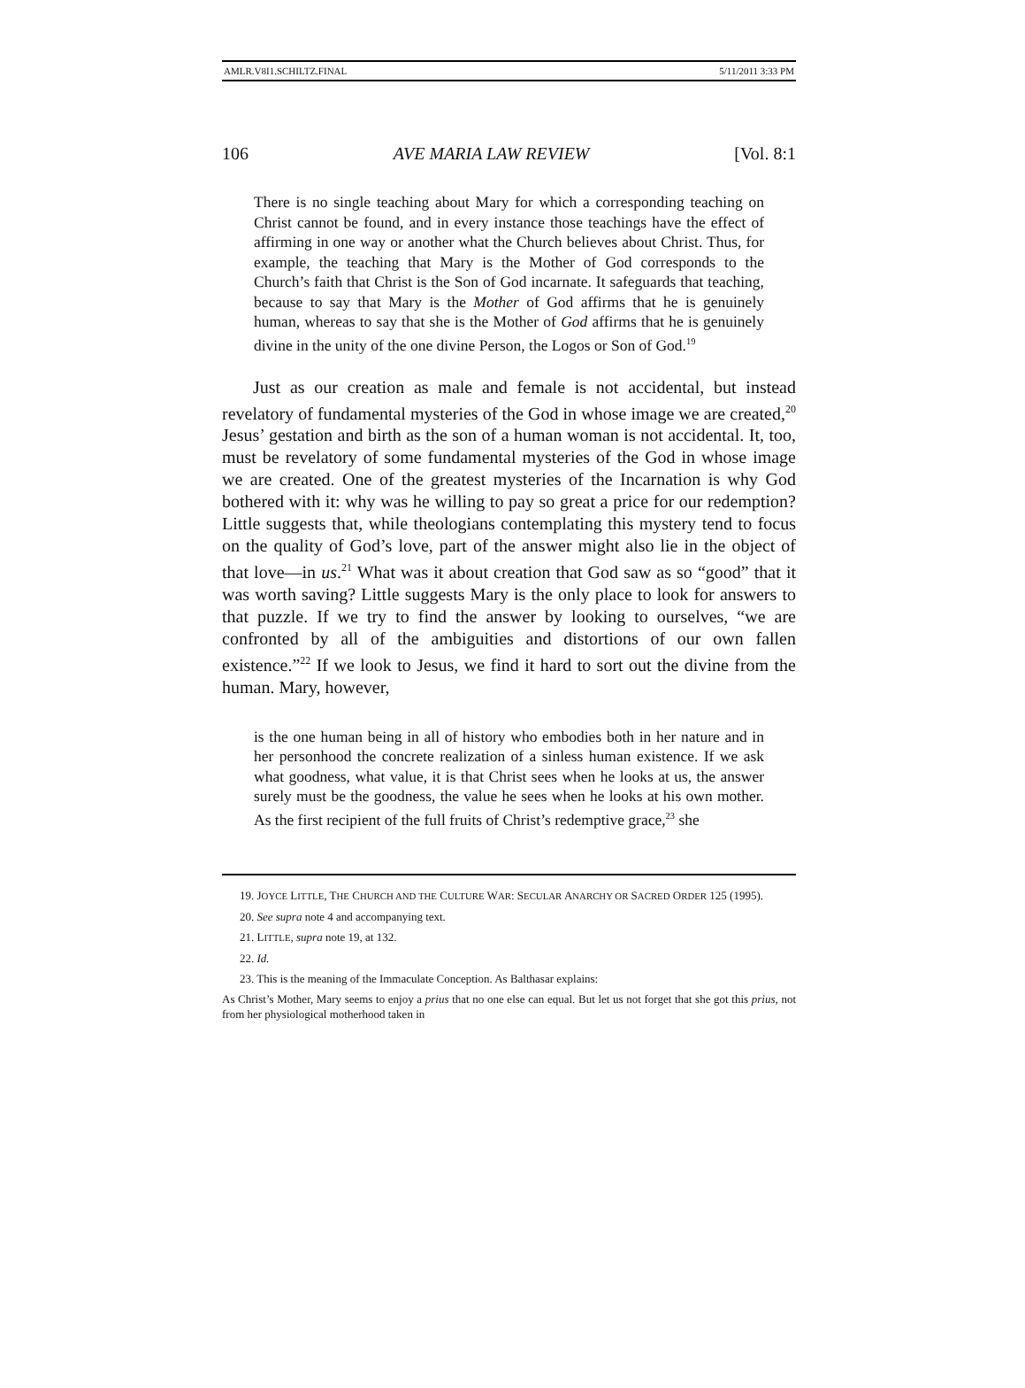AMLR.V8I1.SCHILTZ.FINAL 5/11/2011 3:33 PM
106 AVE MARIA LAW REVIEW [Vol. 8:1
There is no single teaching about Mary for which a corresponding teaching on Christ cannot be found, and in every instance those teachings have the effect of affirming in one way or another what the Church believes about Christ. Thus, for example, the teaching that Mary is the Mother of God corresponds to the Church’s faith that Christ is the Son of God incarnate. It safeguards that teaching, because to say that Mary is the Mother of God affirms that he is genuinely human, whereas to say that she is the Mother of God affirms that he is genuinely divine in the unity of the one divine Person, the Logos or Son of God.<sup>19</sup>
Just as our creation as male and female is not accidental, but instead revelatory of fundamental mysteries of the God in whose image we are created,<sup>20</sup> Jesus’ gestation and birth as the son of a human woman is not accidental. It, too, must be revelatory of some fundamental mysteries of the God in whose image we are created. One of the greatest mysteries of the Incarnation is why God bothered with it: why was he willing to pay so great a price for our redemption? Little suggests that, while theologians contemplating this mystery tend to focus on the quality of God’s love, part of the answer might also lie in the object of that love—in us.<sup>21</sup> What was it about creation that God saw as so “good” that it was worth saving? Little suggests Mary is the only place to look for answers to that puzzle. If we try to find the answer by looking to ourselves, “we are confronted by all of the ambiguities and distortions of our own fallen existence.”<sup>22</sup> If we look to Jesus, we find it hard to sort out the divine from the human. Mary, however,
is the one human being in all of history who embodies both in her nature and in her personhood the concrete realization of a sinless human existence. If we ask what goodness, what value, it is that Christ sees when he looks at us, the answer surely must be the goodness, the value he sees when he looks at his own mother. As the first recipient of the full fruits of Christ’s redemptive grace,<sup>23</sup> she
19. JOYCE LITTLE, THE CHURCH AND THE CULTURE WAR: SECULAR ANARCHY OR SACRED ORDER 125 (1995).
20. See supra note 4 and accompanying text.
21. LITTLE, supra note 19, at 132.
22. Id.
23. This is the meaning of the Immaculate Conception. As Balthasar explains:
As Christ’s Mother, Mary seems to enjoy a prius that no one else can equal. But let us not forget that she got this prius, not from her physiological motherhood taken in